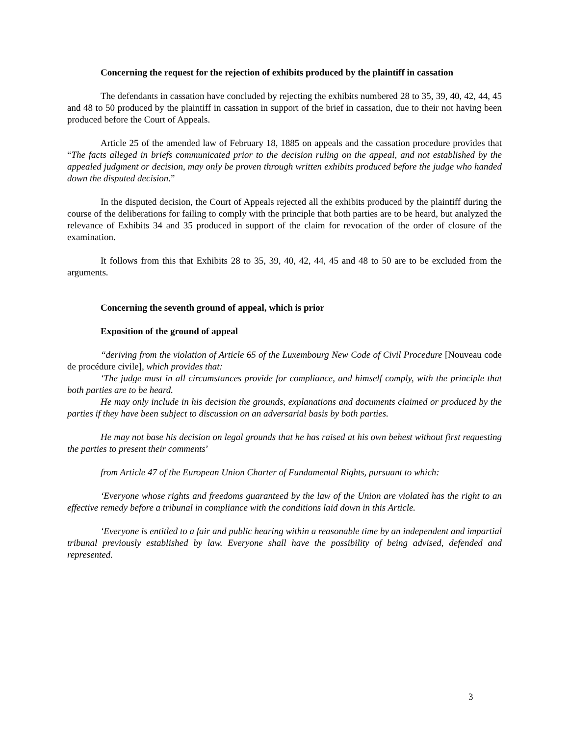Concerning the request for the rejection of exhibits produced by the plaintiff in cassation
The defendants in cassation have concluded by rejecting the exhibits numbered 28 to 35, 39, 40, 42, 44, 45 and 48 to 50 produced by the plaintiff in cassation in support of the brief in cassation, due to their not having been produced before the Court of Appeals.
Article 25 of the amended law of February 18, 1885 on appeals and the cassation procedure provides that “The facts alleged in briefs communicated prior to the decision ruling on the appeal, and not established by the appealed judgment or decision, may only be proven through written exhibits produced before the judge who handed down the disputed decision.”
In the disputed decision, the Court of Appeals rejected all the exhibits produced by the plaintiff during the course of the deliberations for failing to comply with the principle that both parties are to be heard, but analyzed the relevance of Exhibits 34 and 35 produced in support of the claim for revocation of the order of closure of the examination.
It follows from this that Exhibits 28 to 35, 39, 40, 42, 44, 45 and 48 to 50 are to be excluded from the arguments.
Concerning the seventh ground of appeal, which is prior
Exposition of the ground of appeal
“deriving from the violation of Article 65 of the Luxembourg New Code of Civil Procedure [Nouveau code de procédure civile], which provides that:
‘The judge must in all circumstances provide for compliance, and himself comply, with the principle that both parties are to be heard.
He may only include in his decision the grounds, explanations and documents claimed or produced by the parties if they have been subject to discussion on an adversarial basis by both parties.
He may not base his decision on legal grounds that he has raised at his own behest without first requesting the parties to present their comments’
from Article 47 of the European Union Charter of Fundamental Rights, pursuant to which:
‘Everyone whose rights and freedoms guaranteed by the law of the Union are violated has the right to an effective remedy before a tribunal in compliance with the conditions laid down in this Article.
‘Everyone is entitled to a fair and public hearing within a reasonable time by an independent and impartial tribunal previously established by law. Everyone shall have the possibility of being advised, defended and represented.
3